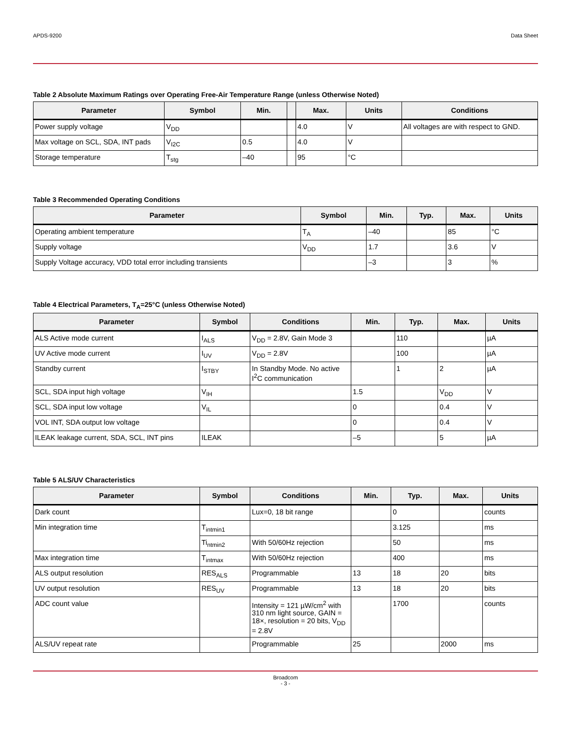APDS-9200 Data Sheet
Table 2 Absolute Maximum Ratings over Operating Free-Air Temperature Range (unless Otherwise Noted)
| Parameter | Symbol | Min. | | Max. | Units | Conditions |
| --- | --- | --- | --- | --- | --- | --- |
| Power supply voltage | V<sub>DD</sub> | | | 4.0 | V | All voltages are with respect to GND. |
| Max voltage on SCL, SDA, INT pads | V<sub>I2C</sub> | 0.5 | | 4.0 | V | |
| Storage temperature | T<sub>stg</sub> | –40 | | 95 | °C | |
Table 3 Recommended Operating Conditions
| Parameter | Symbol | Min. | Typ. | Max. | Units |
| --- | --- | --- | --- | --- | --- |
| Operating ambient temperature | T<sub>A</sub> | –40 | | 85 | °C |
| Supply voltage | V<sub>DD</sub> | 1.7 | | 3.6 | V |
| Supply Voltage accuracy, VDD total error including transients | | –3 | | 3 | % |
Table 4 Electrical Parameters, T<sub>A</sub>=25°C (unless Otherwise Noted)
| Parameter | Symbol | Conditions | Min. | Typ. | Max. | Units |
| --- | --- | --- | --- | --- | --- | --- |
| ALS Active mode current | I<sub>ALS</sub> | V<sub>DD</sub> = 2.8V, Gain Mode 3 | | 110 | | µA |
| UV Active mode current | I<sub>UV</sub> | V<sub>DD</sub> = 2.8V | | 100 | | µA |
| Standby current | I<sub>STBY</sub> | In Standby Mode. No active I<sup>2</sup>C communication | | 1 | 2 | µA |
| SCL, SDA input high voltage | V<sub>IH</sub> | | 1.5 | | V<sub>DD</sub> | V |
| SCL, SDA input low voltage | V<sub>IL</sub> | | 0 | | 0.4 | V |
| VOL INT, SDA output low voltage | | | 0 | | 0.4 | V |
| ILEAK leakage current, SDA, SCL, INT pins | ILEAK | | –5 | | 5 | µA |
Table 5 ALS/UV Characteristics
| Parameter | Symbol | Conditions | Min. | Typ. | Max. | Units |
| --- | --- | --- | --- | --- | --- | --- |
| Dark count | | Lux=0, 18 bit range | | 0 | | counts |
| Min integration time | T<sub>intmin1</sub> | | | 3.125 | | ms |
| | Ti<sub>ntmin2</sub> | With 50/60Hz rejection | | 50 | | ms |
| Max integration time | T<sub>intmax</sub> | With 50/60Hz rejection | | 400 | | ms |
| ALS output resolution | RES<sub>ALS</sub> | Programmable | 13 | 18 | 20 | bits |
| UV output resolution | RES<sub>UV</sub> | Programmable | 13 | 18 | 20 | bits |
| ADC count value | | Intensity = 121 µW/cm<sup>2</sup> with 310 nm light source, GAIN = 18×, resolution = 20 bits, V<sub>DD</sub> = 2.8V | | 1700 | | counts |
| ALS/UV repeat rate | | Programmable | 25 | | 2000 | ms |
Broadcom
- 3 -